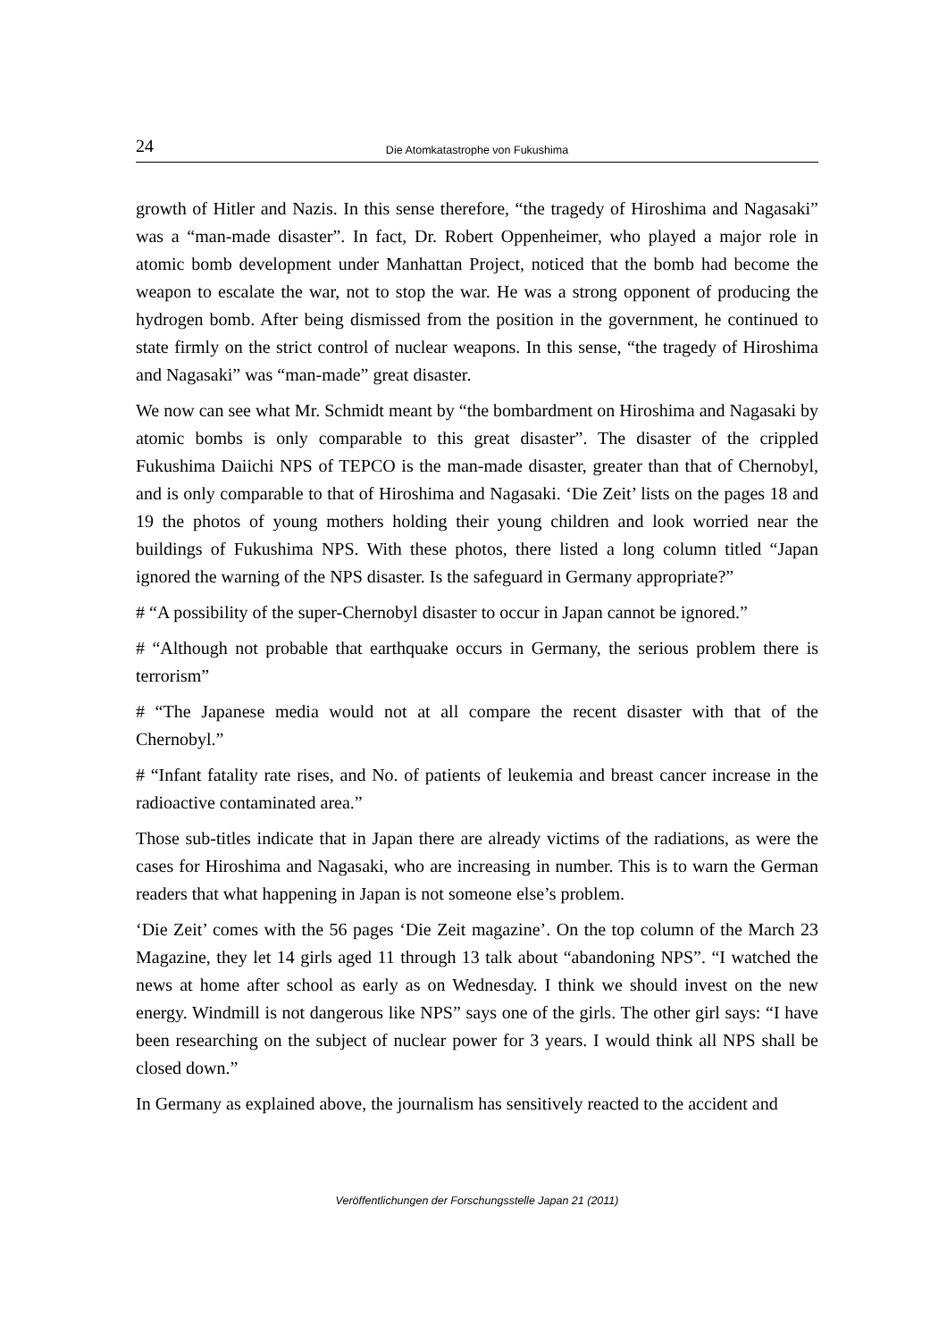24 Die Atomkatastrophe von Fukushima
growth of Hitler and Nazis. In this sense therefore, “the tragedy of Hiroshima and Nagasaki” was a “man-made disaster”. In fact, Dr. Robert Oppenheimer, who played a major role in atomic bomb development under Manhattan Project, noticed that the bomb had become the weapon to escalate the war, not to stop the war. He was a strong opponent of producing the hydrogen bomb. After being dismissed from the position in the government, he continued to state firmly on the strict control of nuclear weapons. In this sense, “the tragedy of Hiroshima and Nagasaki” was “man-made” great disaster.
We now can see what Mr. Schmidt meant by “the bombardment on Hiroshima and Nagasaki by atomic bombs is only comparable to this great disaster”. The disaster of the crippled Fukushima Daiichi NPS of TEPCO is the man-made disaster, greater than that of Chernobyl, and is only comparable to that of Hiroshima and Nagasaki. ‘Die Zeit’ lists on the pages 18 and 19 the photos of young mothers holding their young children and look worried near the buildings of Fukushima NPS. With these photos, there listed a long column titled “Japan ignored the warning of the NPS disaster. Is the safeguard in Germany appropriate?”
# “A possibility of the super-Chernobyl disaster to occur in Japan cannot be ignored.”
# “Although not probable that earthquake occurs in Germany, the serious problem there is terrorism”
# “The Japanese media would not at all compare the recent disaster with that of the Chernobyl.”
# “Infant fatality rate rises, and No. of patients of leukemia and breast cancer increase in the radioactive contaminated area.”
Those sub-titles indicate that in Japan there are already victims of the radiations, as were the cases for Hiroshima and Nagasaki, who are increasing in number. This is to warn the German readers that what happening in Japan is not someone else’s problem.
‘Die Zeit’ comes with the 56 pages ‘Die Zeit magazine’. On the top column of the March 23 Magazine, they let 14 girls aged 11 through 13 talk about “abandoning NPS”. “I watched the news at home after school as early as on Wednesday. I think we should invest on the new energy. Windmill is not dangerous like NPS” says one of the girls. The other girl says: “I have been researching on the subject of nuclear power for 3 years. I would think all NPS shall be closed down.”
In Germany as explained above, the journalism has sensitively reacted to the accident and
Veröffentlichungen der Forschungsstelle Japan 21 (2011)